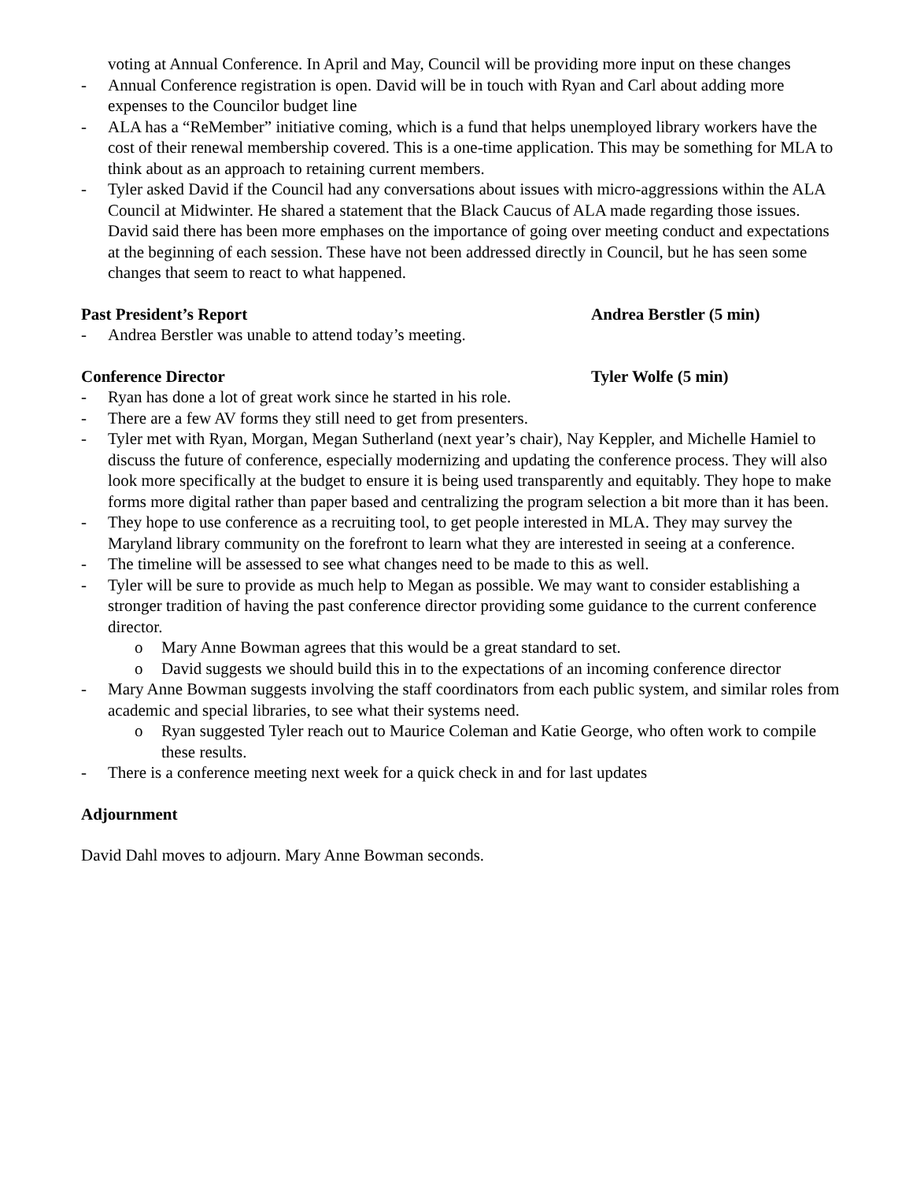voting at Annual Conference. In April and May, Council will be providing more input on these changes
- Annual Conference registration is open. David will be in touch with Ryan and Carl about adding more expenses to the Councilor budget line
- ALA has a “ReMember” initiative coming, which is a fund that helps unemployed library workers have the cost of their renewal membership covered. This is a one-time application. This may be something for MLA to think about as an approach to retaining current members.
- Tyler asked David if the Council had any conversations about issues with micro-aggressions within the ALA Council at Midwinter. He shared a statement that the Black Caucus of ALA made regarding those issues. David said there has been more emphases on the importance of going over meeting conduct and expectations at the beginning of each session. These have not been addressed directly in Council, but he has seen some changes that seem to react to what happened.
Past President’s Report Andrea Berstler (5 min)
- Andrea Berstler was unable to attend today’s meeting.
Conference Director Tyler Wolfe (5 min)
- Ryan has done a lot of great work since he started in his role.
- There are a few AV forms they still need to get from presenters.
- Tyler met with Ryan, Morgan, Megan Sutherland (next year’s chair), Nay Keppler, and Michelle Hamiel to discuss the future of conference, especially modernizing and updating the conference process. They will also look more specifically at the budget to ensure it is being used transparently and equitably. They hope to make forms more digital rather than paper based and centralizing the program selection a bit more than it has been.
- They hope to use conference as a recruiting tool, to get people interested in MLA. They may survey the Maryland library community on the forefront to learn what they are interested in seeing at a conference.
- The timeline will be assessed to see what changes need to be made to this as well.
- Tyler will be sure to provide as much help to Megan as possible. We may want to consider establishing a stronger tradition of having the past conference director providing some guidance to the current conference director.
o Mary Anne Bowman agrees that this would be a great standard to set.
o David suggests we should build this in to the expectations of an incoming conference director
- Mary Anne Bowman suggests involving the staff coordinators from each public system, and similar roles from academic and special libraries, to see what their systems need.
o Ryan suggested Tyler reach out to Maurice Coleman and Katie George, who often work to compile these results.
- There is a conference meeting next week for a quick check in and for last updates
Adjournment
David Dahl moves to adjourn. Mary Anne Bowman seconds.